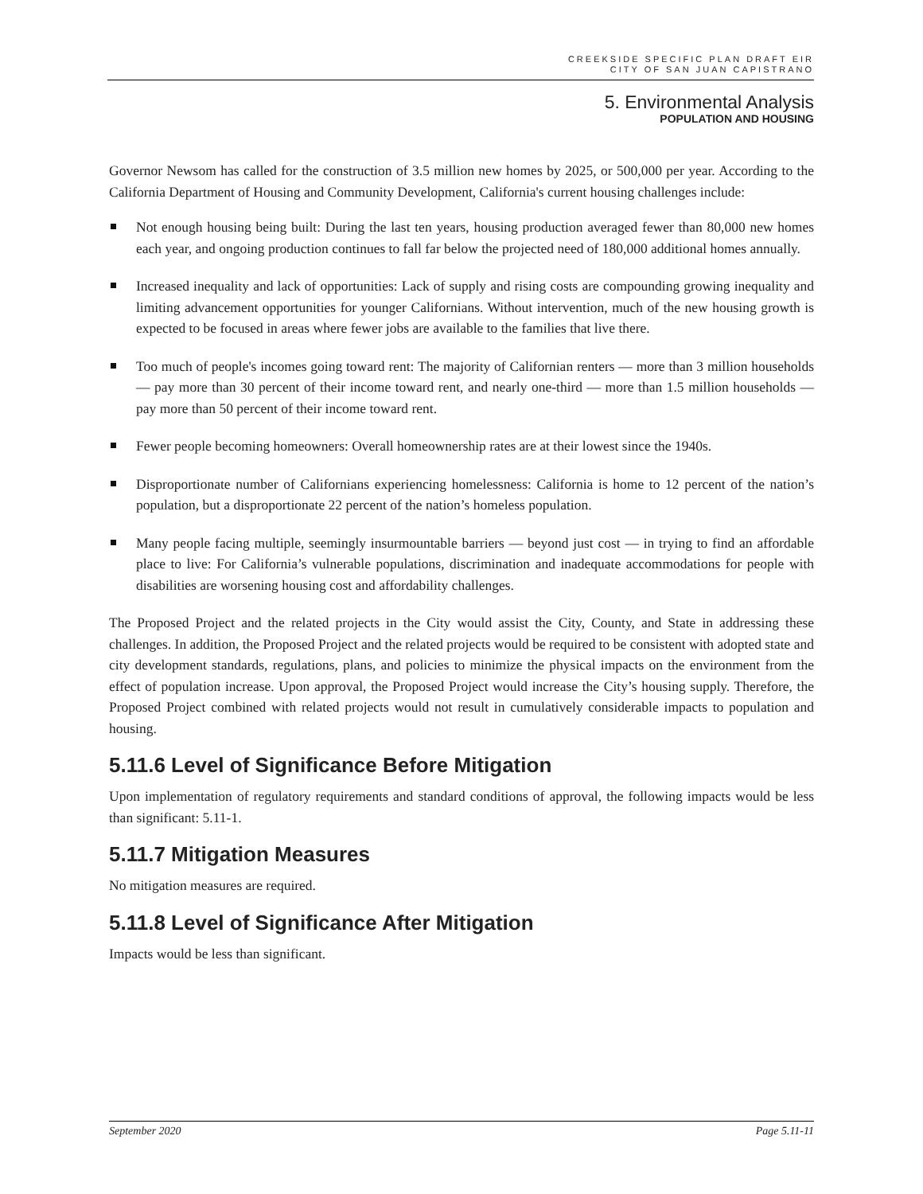CREEKSIDE SPECIFIC PLAN DRAFT EIR
CITY OF SAN JUAN CAPISTRANO
5. Environmental Analysis
POPULATION AND HOUSING
Governor Newsom has called for the construction of 3.5 million new homes by 2025, or 500,000 per year. According to the California Department of Housing and Community Development, California's current housing challenges include:
Not enough housing being built: During the last ten years, housing production averaged fewer than 80,000 new homes each year, and ongoing production continues to fall far below the projected need of 180,000 additional homes annually.
Increased inequality and lack of opportunities: Lack of supply and rising costs are compounding growing inequality and limiting advancement opportunities for younger Californians. Without intervention, much of the new housing growth is expected to be focused in areas where fewer jobs are available to the families that live there.
Too much of people's incomes going toward rent: The majority of Californian renters — more than 3 million households — pay more than 30 percent of their income toward rent, and nearly one-third — more than 1.5 million households — pay more than 50 percent of their income toward rent.
Fewer people becoming homeowners: Overall homeownership rates are at their lowest since the 1940s.
Disproportionate number of Californians experiencing homelessness: California is home to 12 percent of the nation’s population, but a disproportionate 22 percent of the nation’s homeless population.
Many people facing multiple, seemingly insurmountable barriers — beyond just cost — in trying to find an affordable place to live: For California’s vulnerable populations, discrimination and inadequate accommodations for people with disabilities are worsening housing cost and affordability challenges.
The Proposed Project and the related projects in the City would assist the City, County, and State in addressing these challenges. In addition, the Proposed Project and the related projects would be required to be consistent with adopted state and city development standards, regulations, plans, and policies to minimize the physical impacts on the environment from the effect of population increase. Upon approval, the Proposed Project would increase the City’s housing supply. Therefore, the Proposed Project combined with related projects would not result in cumulatively considerable impacts to population and housing.
5.11.6 Level of Significance Before Mitigation
Upon implementation of regulatory requirements and standard conditions of approval, the following impacts would be less than significant: 5.11-1.
5.11.7 Mitigation Measures
No mitigation measures are required.
5.11.8 Level of Significance After Mitigation
Impacts would be less than significant.
September 2020 Page 5.11-11